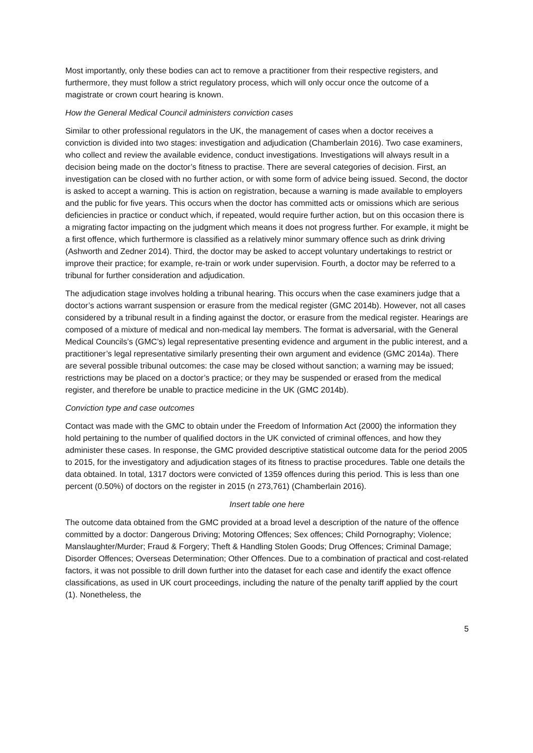Most importantly, only these bodies can act to remove a practitioner from their respective registers, and furthermore, they must follow a strict regulatory process, which will only occur once the outcome of a magistrate or crown court hearing is known.
How the General Medical Council administers conviction cases
Similar to other professional regulators in the UK, the management of cases when a doctor receives a conviction is divided into two stages: investigation and adjudication (Chamberlain 2016). Two case examiners, who collect and review the available evidence, conduct investigations. Investigations will always result in a decision being made on the doctor’s fitness to practise. There are several categories of decision. First, an investigation can be closed with no further action, or with some form of advice being issued. Second, the doctor is asked to accept a warning. This is action on registration, because a warning is made available to employers and the public for five years. This occurs when the doctor has committed acts or omissions which are serious deficiencies in practice or conduct which, if repeated, would require further action, but on this occasion there is a migrating factor impacting on the judgment which means it does not progress further. For example, it might be a first offence, which furthermore is classified as a relatively minor summary offence such as drink driving (Ashworth and Zedner 2014). Third, the doctor may be asked to accept voluntary undertakings to restrict or improve their practice; for example, re-train or work under supervision. Fourth, a doctor may be referred to a tribunal for further consideration and adjudication.
The adjudication stage involves holding a tribunal hearing. This occurs when the case examiners judge that a doctor’s actions warrant suspension or erasure from the medical register (GMC 2014b). However, not all cases considered by a tribunal result in a finding against the doctor, or erasure from the medical register. Hearings are composed of a mixture of medical and non-medical lay members. The format is adversarial, with the General Medical Councils’s (GMC’s) legal representative presenting evidence and argument in the public interest, and a practitioner’s legal representative similarly presenting their own argument and evidence (GMC 2014a). There are several possible tribunal outcomes: the case may be closed without sanction; a warning may be issued; restrictions may be placed on a doctor’s practice; or they may be suspended or erased from the medical register, and therefore be unable to practice medicine in the UK (GMC 2014b).
Conviction type and case outcomes
Contact was made with the GMC to obtain under the Freedom of Information Act (2000) the information they hold pertaining to the number of qualified doctors in the UK convicted of criminal offences, and how they administer these cases. In response, the GMC provided descriptive statistical outcome data for the period 2005 to 2015, for the investigatory and adjudication stages of its fitness to practise procedures. Table one details the data obtained. In total, 1317 doctors were convicted of 1359 offences during this period. This is less than one percent (0.50%) of doctors on the register in 2015 (n 273,761) (Chamberlain 2016).
Insert table one here
The outcome data obtained from the GMC provided at a broad level a description of the nature of the offence committed by a doctor: Dangerous Driving; Motoring Offences; Sex offences; Child Pornography; Violence; Manslaughter/Murder; Fraud & Forgery; Theft & Handling Stolen Goods; Drug Offences; Criminal Damage; Disorder Offences; Overseas Determination; Other Offences. Due to a combination of practical and cost-related factors, it was not possible to drill down further into the dataset for each case and identify the exact offence classifications, as used in UK court proceedings, including the nature of the penalty tariff applied by the court (1). Nonetheless, the
5